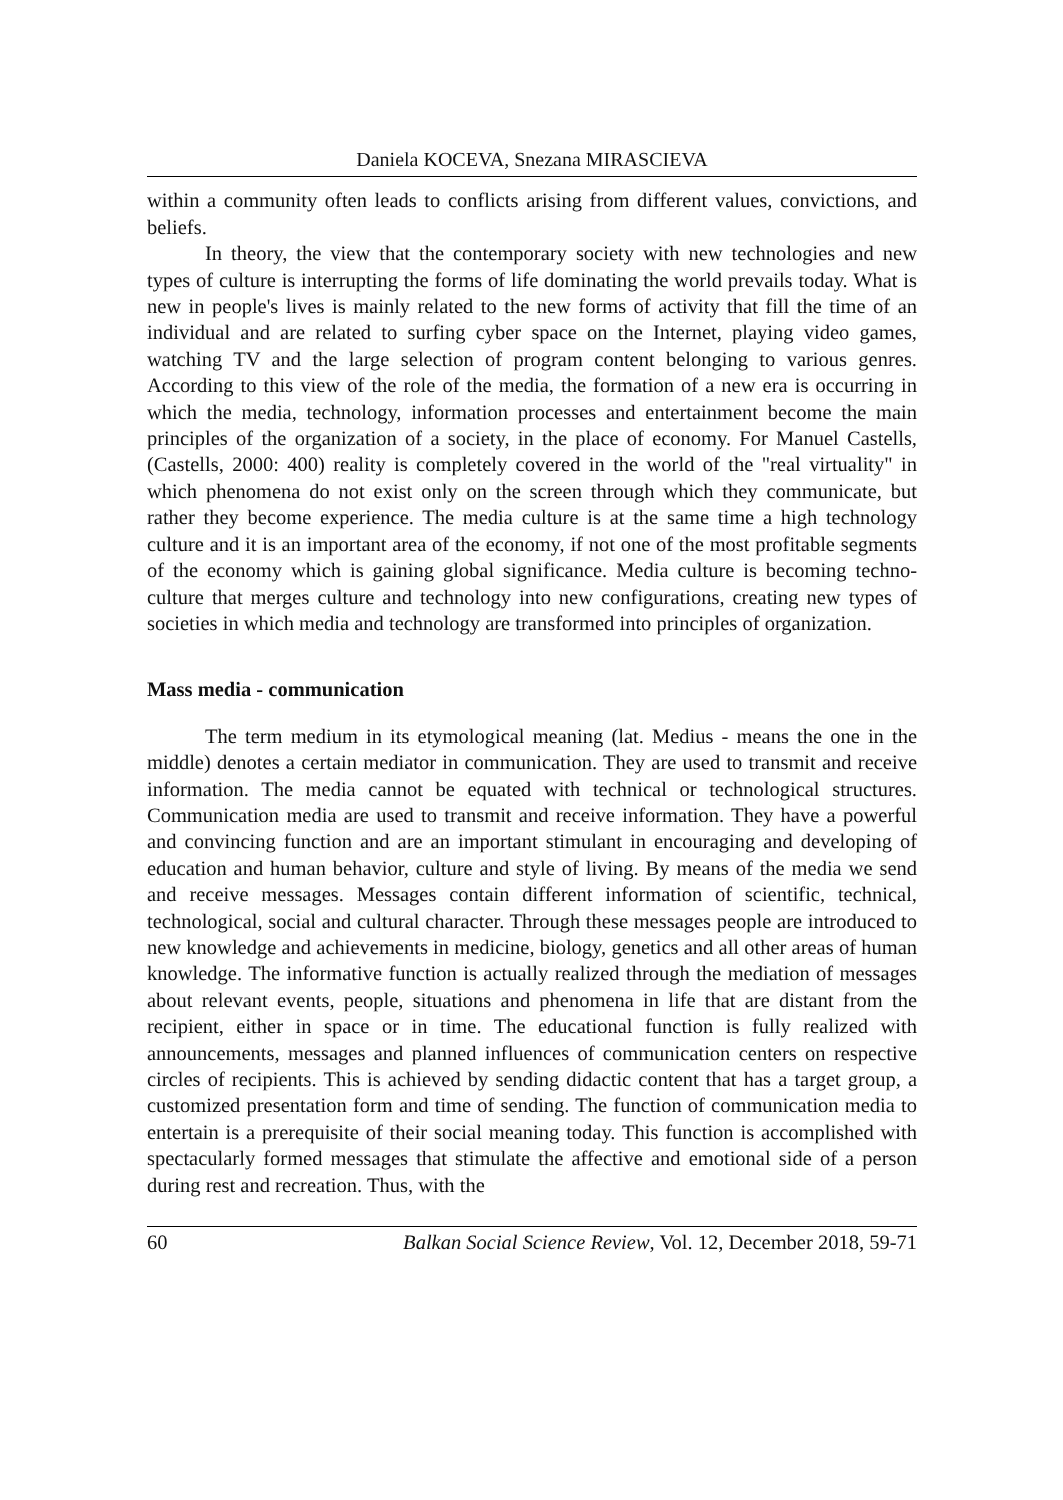Daniela KOCEVA, Snezana MIRASCIEVA
within a community often leads to conflicts arising from different values, convictions, and beliefs.
In theory, the view that the contemporary society with new technologies and new types of culture is interrupting the forms of life dominating the world prevails today. What is new in people's lives is mainly related to the new forms of activity that fill the time of an individual and are related to surfing cyber space on the Internet, playing video games, watching TV and the large selection of program content belonging to various genres. According to this view of the role of the media, the formation of a new era is occurring in which the media, technology, information processes and entertainment become the main principles of the organization of a society, in the place of economy. For Manuel Castells, (Castells, 2000: 400) reality is completely covered in the world of the "real virtuality" in which phenomena do not exist only on the screen through which they communicate, but rather they become experience. The media culture is at the same time a high technology culture and it is an important area of the economy, if not one of the most profitable segments of the economy which is gaining global significance. Media culture is becoming techno-culture that merges culture and technology into new configurations, creating new types of societies in which media and technology are transformed into principles of organization.
Mass media - communication
The term medium in its etymological meaning (lat. Medius - means the one in the middle) denotes a certain mediator in communication. They are used to transmit and receive information. The media cannot be equated with technical or technological structures. Communication media are used to transmit and receive information. They have a powerful and convincing function and are an important stimulant in encouraging and developing of education and human behavior, culture and style of living. By means of the media we send and receive messages. Messages contain different information of scientific, technical, technological, social and cultural character. Through these messages people are introduced to new knowledge and achievements in medicine, biology, genetics and all other areas of human knowledge. The informative function is actually realized through the mediation of messages about relevant events, people, situations and phenomena in life that are distant from the recipient, either in space or in time. The educational function is fully realized with announcements, messages and planned influences of communication centers on respective circles of recipients. This is achieved by sending didactic content that has a target group, a customized presentation form and time of sending. The function of communication media to entertain is a prerequisite of their social meaning today. This function is accomplished with spectacularly formed messages that stimulate the affective and emotional side of a person during rest and recreation. Thus, with the
60 Balkan Social Science Review, Vol. 12, December 2018, 59-71